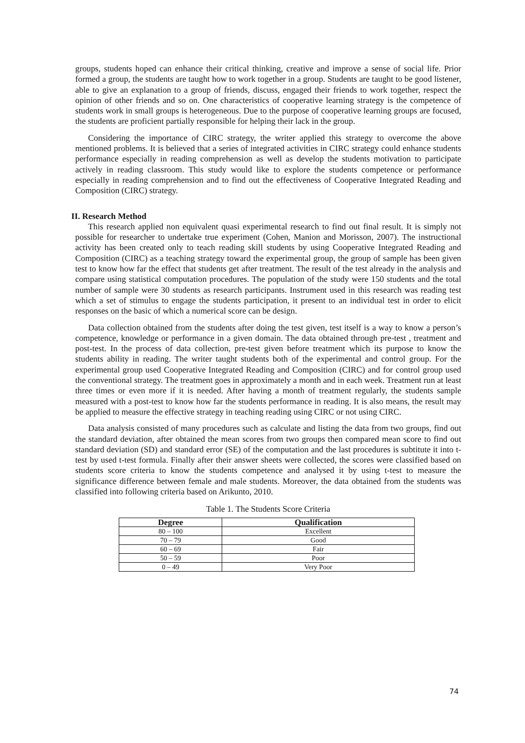groups, students hoped can enhance their critical thinking, creative and improve a sense of social life. Prior formed a group, the students are taught how to work together in a group. Students are taught to be good listener, able to give an explanation to a group of friends, discuss, engaged their friends to work together, respect the opinion of other friends and so on. One characteristics of cooperative learning strategy is the competence of students work in small groups is heterogeneous. Due to the purpose of cooperative learning groups are focused, the students are proficient partially responsible for helping their lack in the group.
Considering the importance of CIRC strategy, the writer applied this strategy to overcome the above mentioned problems. It is believed that a series of integrated activities in CIRC strategy could enhance students performance especially in reading comprehension as well as develop the students motivation to participate actively in reading classroom. This study would like to explore the students competence or performance especially in reading comprehension and to find out the effectiveness of Cooperative Integrated Reading and Composition (CIRC) strategy.
II. Research Method
This research applied non equivalent quasi experimental research to find out final result. It is simply not possible for researcher to undertake true experiment (Cohen, Manion and Morisson, 2007). The instructional activity has been created only to teach reading skill students by using Cooperative Integrated Reading and Composition (CIRC) as a teaching strategy toward the experimental group, the group of sample has been given test to know how far the effect that students get after treatment. The result of the test already in the analysis and compare using statistical computation procedures. The population of the study were 150 students and the total number of sample were 30 students as research participants. Instrument used in this research was reading test which a set of stimulus to engage the students participation, it present to an individual test in order to elicit responses on the basic of which a numerical score can be design.
Data collection obtained from the students after doing the test given, test itself is a way to know a person’s competence, knowledge or performance in a given domain. The data obtained through pre-test , treatment and post-test. In the process of data collection, pre-test given before treatment which its purpose to know the students ability in reading. The writer taught students both of the experimental and control group. For the experimental group used Cooperative Integrated Reading and Composition (CIRC) and for control group used the conventional strategy. The treatment goes in approximately a month and in each week. Treatment run at least three times or even more if it is needed. After having a month of treatment regularly, the students sample measured with a post-test to know how far the students performance in reading. It is also means, the result may be applied to measure the effective strategy in teaching reading using CIRC or not using CIRC.
Data analysis consisted of many procedures such as calculate and listing the data from two groups, find out the standard deviation, after obtained the mean scores from two groups then compared mean score to find out standard deviation (SD) and standard error (SE) of the computation and the last procedures is subtitute it into t-test by used t-test formula. Finally after their answer sheets were collected, the scores were classified based on students score criteria to know the students competence and analysed it by using t-test to measure the significance difference between female and male students. Moreover, the data obtained from the students was classified into following criteria based on Arikunto, 2010.
Table 1. The Students Score Criteria
| Degree | Qualification |
| --- | --- |
| 80 – 100 | Excellent |
| 70 – 79 | Good |
| 60 – 69 | Fair |
| 50 – 59 | Poor |
| 0 – 49 | Very Poor |
74